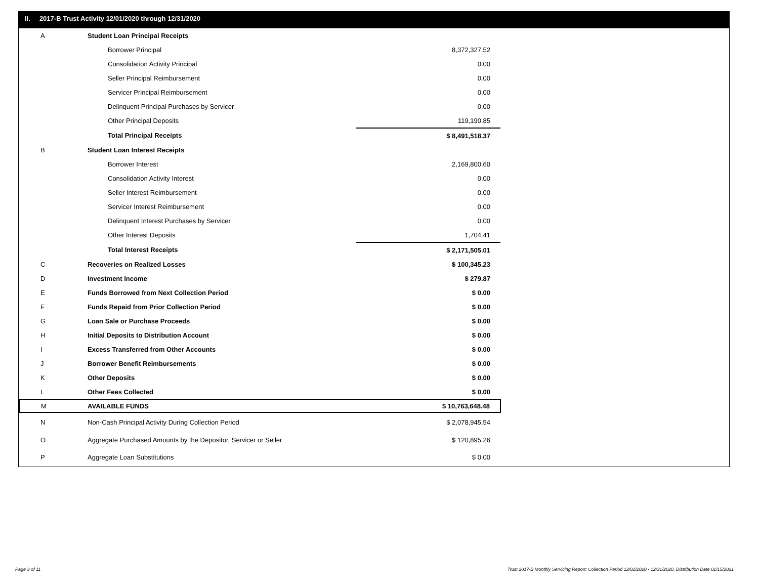II. 2017-B Trust Activity 12/01/2020 through 12/31/2020
| A | Student Loan Principal Receipts | | |
| | Borrower Principal | 8,372,327.52 | |
| | Consolidation Activity Principal | 0.00 | |
| | Seller Principal Reimbursement | 0.00 | |
| | Servicer Principal Reimbursement | 0.00 | |
| | Delinquent Principal Purchases by Servicer | 0.00 | |
| | Other Principal Deposits | 119,190.85 | |
| | Total Principal Receipts | $ 8,491,518.37 | |
| B | Student Loan Interest Receipts | | |
| | Borrower Interest | 2,169,800.60 | |
| | Consolidation Activity Interest | 0.00 | |
| | Seller Interest Reimbursement | 0.00 | |
| | Servicer Interest Reimbursement | 0.00 | |
| | Delinquent Interest Purchases by Servicer | 0.00 | |
| | Other Interest Deposits | 1,704.41 | |
| | Total Interest Receipts | $ 2,171,505.01 | |
| C | Recoveries on Realized Losses | $ 100,345.23 | |
| D | Investment Income | $ 279.87 | |
| E | Funds Borrowed from Next Collection Period | $ 0.00 | |
| F | Funds Repaid from Prior Collection Period | $ 0.00 | |
| G | Loan Sale or Purchase Proceeds | $ 0.00 | |
| H | Initial Deposits to Distribution Account | $ 0.00 | |
| I | Excess Transferred from Other Accounts | $ 0.00 | |
| J | Borrower Benefit Reimbursements | $ 0.00 | |
| K | Other Deposits | $ 0.00 | |
| L | Other Fees Collected | $ 0.00 | |
| M | AVAILABLE FUNDS | $ 10,763,648.48 | |
| N | Non-Cash Principal Activity During Collection Period | $ 2,078,945.54 | |
| O | Aggregate Purchased Amounts by the Depositor, Servicer or Seller | $ 120,895.26 | |
| P | Aggregate Loan Substitutions | $ 0.00 | |
Page 3 of 11
Trust 2017-B Monthly Servicing Report: Collection Period 12/01/2020 - 12/31/2020, Distribution Date 01/15/2021